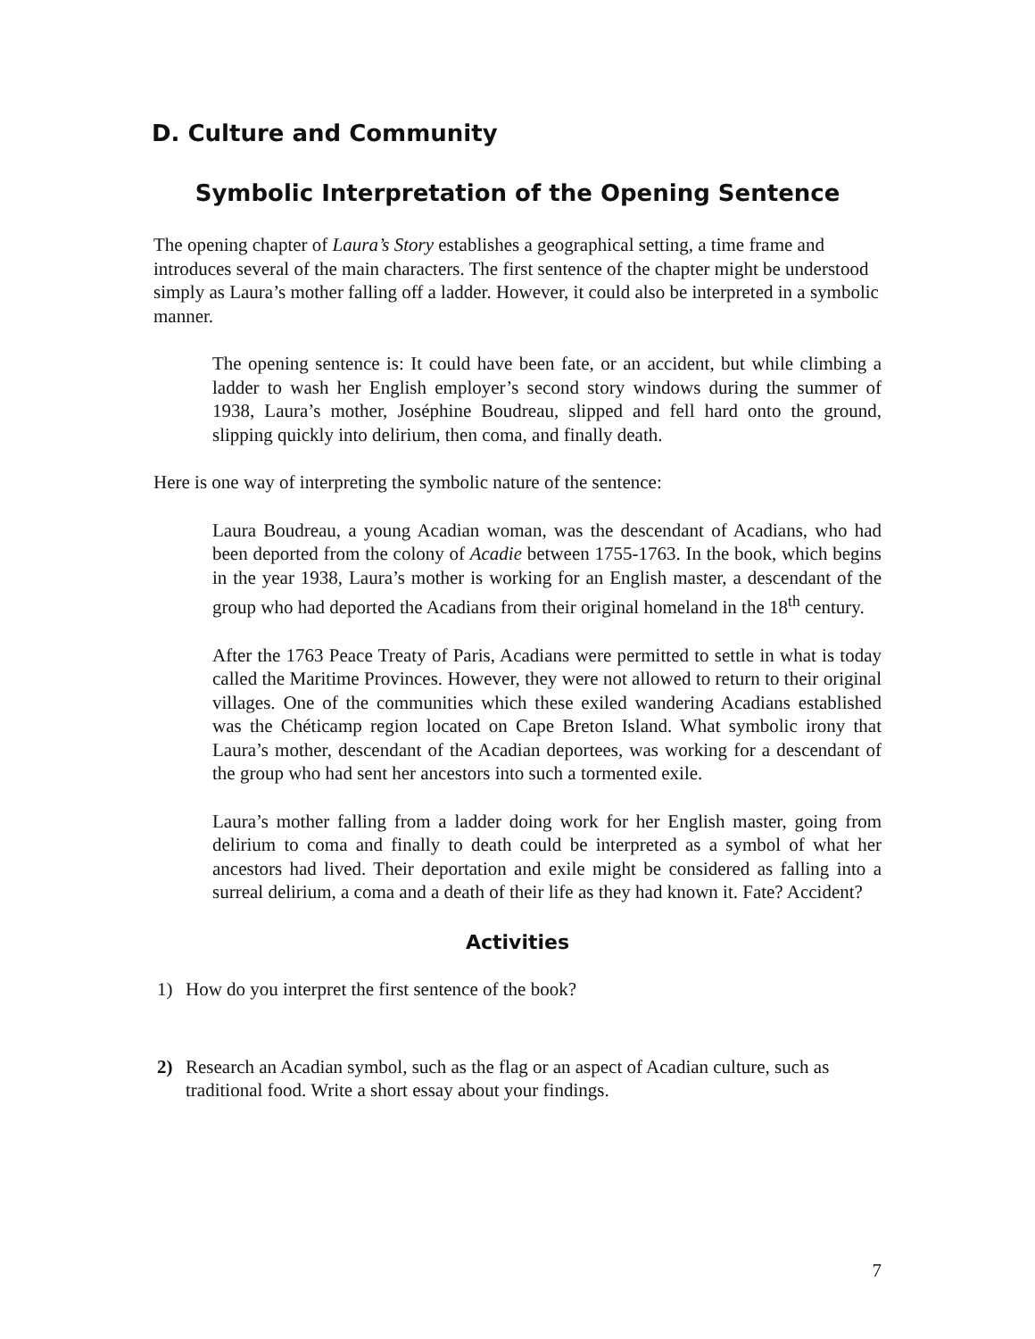D. Culture and Community
Symbolic Interpretation of the Opening Sentence
The opening chapter of Laura’s Story establishes a geographical setting, a time frame and introduces several of the main characters. The first sentence of the chapter might be understood simply as Laura’s mother falling off a ladder. However, it could also be interpreted in a symbolic manner.
The opening sentence is: It could have been fate, or an accident, but while climbing a ladder to wash her English employer’s second story windows during the summer of 1938, Laura’s mother, Joséphine Boudreau, slipped and fell hard onto the ground, slipping quickly into delirium, then coma, and finally death.
Here is one way of interpreting the symbolic nature of the sentence:
Laura Boudreau, a young Acadian woman, was the descendant of Acadians, who had been deported from the colony of Acadie between 1755-1763. In the book, which begins in the year 1938, Laura’s mother is working for an English master, a descendant of the group who had deported the Acadians from their original homeland in the 18<sup>th</sup> century.
After the 1763 Peace Treaty of Paris, Acadians were permitted to settle in what is today called the Maritime Provinces. However, they were not allowed to return to their original villages. One of the communities which these exiled wandering Acadians established was the Chéticamp region located on Cape Breton Island. What symbolic irony that Laura’s mother, descendant of the Acadian deportees, was working for a descendant of the group who had sent her ancestors into such a tormented exile.
Laura’s mother falling from a ladder doing work for her English master, going from delirium to coma and finally to death could be interpreted as a symbol of what her ancestors had lived. Their deportation and exile might be considered as falling into a surreal delirium, a coma and a death of their life as they had known it. Fate? Accident?
Activities
1) How do you interpret the first sentence of the book?
2) Research an Acadian symbol, such as the flag or an aspect of Acadian culture, such as traditional food. Write a short essay about your findings.
7